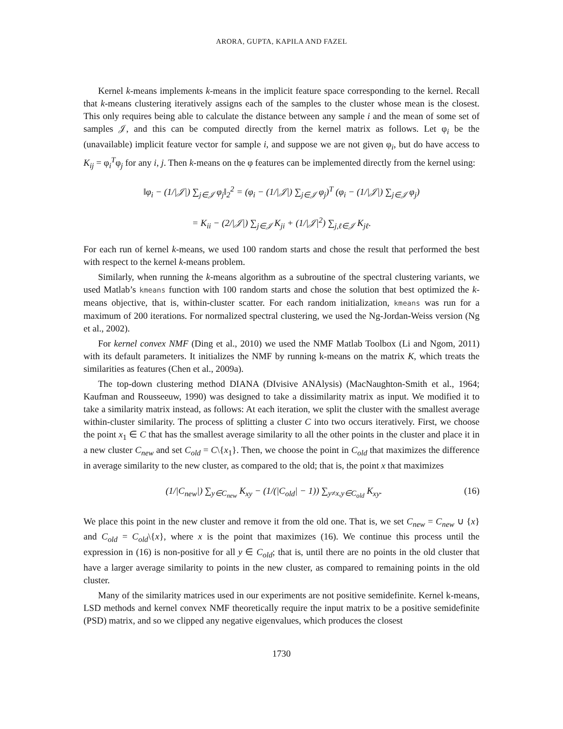ARORA, GUPTA, KAPILA AND FAZEL
Kernel k-means implements k-means in the implicit feature space corresponding to the kernel. Recall that k-means clustering iteratively assigns each of the samples to the cluster whose mean is the closest. This only requires being able to calculate the distance between any sample i and the mean of some set of samples 𝒥, and this can be computed directly from the kernel matrix as follows. Let φ<sub>i</sub> be the (unavailable) implicit feature vector for sample i, and suppose we are not given φ<sub>i</sub>, but do have access to K<sub>ij</sub> = φ<sub>i</sub><sup>T</sup>φ<sub>j</sub> for any i, j. Then k-means on the φ features can be implemented directly from the kernel using:
‖φ<sub>i</sub> − (1/|𝒥|) ∑<sub>j∈𝒥</sub> φ<sub>j</sub>‖<sub>2</sub><sup>2</sup> = (φ<sub>i</sub> − (1/|𝒥|) ∑<sub>j∈𝒥</sub> φ<sub>j</sub>)<sup>T</sup> (φ<sub>i</sub> − (1/|𝒥|) ∑<sub>j∈𝒥</sub> φ<sub>j</sub>)
= K<sub>ii</sub> − (2/|𝒥|) ∑<sub>j∈𝒥</sub> K<sub>ji</sub> + (1/|𝒥|<sup>2</sup>) ∑<sub>j,ℓ∈𝒥</sub> K<sub>jℓ</sub>.
For each run of kernel k-means, we used 100 random starts and chose the result that performed the best with respect to the kernel k-means problem.
Similarly, when running the k-means algorithm as a subroutine of the spectral clustering variants, we used Matlab’s kmeans function with 100 random starts and chose the solution that best optimized the k-means objective, that is, within-cluster scatter. For each random initialization, kmeans was run for a maximum of 200 iterations. For normalized spectral clustering, we used the Ng-Jordan-Weiss version (Ng et al., 2002).
For kernel convex NMF (Ding et al., 2010) we used the NMF Matlab Toolbox (Li and Ngom, 2011) with its default parameters. It initializes the NMF by running k-means on the matrix K, which treats the similarities as features (Chen et al., 2009a).
The top-down clustering method DIANA (DIvisive ANAlysis) (MacNaughton-Smith et al., 1964; Kaufman and Rousseeuw, 1990) was designed to take a dissimilarity matrix as input. We modified it to take a similarity matrix instead, as follows: At each iteration, we split the cluster with the smallest average within-cluster similarity. The process of splitting a cluster C into two occurs iteratively. First, we choose the point x<sub>1</sub> ∈ C that has the smallest average similarity to all the other points in the cluster and place it in a new cluster C<sub>new</sub> and set C<sub>old</sub> = C\{x<sub>1</sub>}. Then, we choose the point in C<sub>old</sub> that maximizes the difference in average similarity to the new cluster, as compared to the old; that is, the point x that maximizes
(1/|C<sub>new</sub>|) ∑<sub>y∈C<sub>new</sub></sub> K<sub>xy</sub> − (1/(|C<sub>old</sub>| − 1)) ∑<sub>y≠x,y∈C<sub>old</sub></sub> K<sub>xy</sub>. (16)
We place this point in the new cluster and remove it from the old one. That is, we set C<sub>new</sub> = C<sub>new</sub> ∪ {x} and C<sub>old</sub> = C<sub>old</sub>\{x}, where x is the point that maximizes (16). We continue this process until the expression in (16) is non-positive for all y ∈ C<sub>old</sub>; that is, until there are no points in the old cluster that have a larger average similarity to points in the new cluster, as compared to remaining points in the old cluster.
Many of the similarity matrices used in our experiments are not positive semidefinite. Kernel k-means, LSD methods and kernel convex NMF theoretically require the input matrix to be a positive semidefinite (PSD) matrix, and so we clipped any negative eigenvalues, which produces the closest
1730